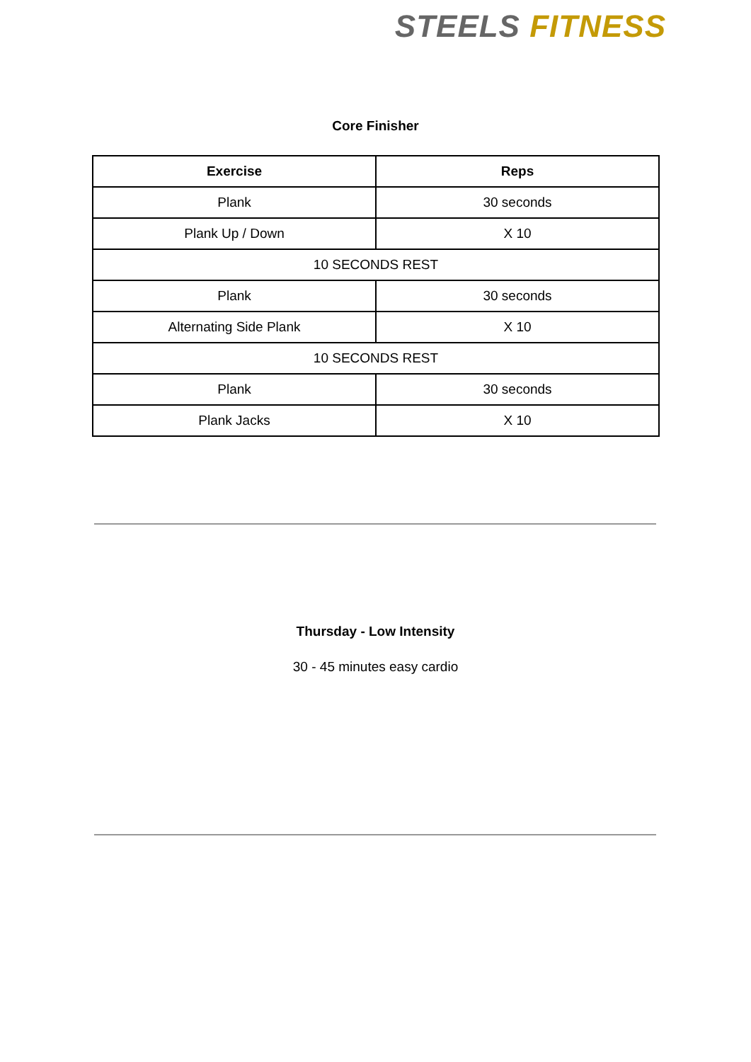STEELS FITNESS
Core Finisher
| Exercise | Reps |
| --- | --- |
| Plank | 30 seconds |
| Plank Up / Down | X 10 |
| 10 SECONDS REST | |
| Plank | 30 seconds |
| Alternating Side Plank | X 10 |
| 10 SECONDS REST | |
| Plank | 30 seconds |
| Plank Jacks | X 10 |
Thursday - Low Intensity
30 - 45 minutes easy cardio